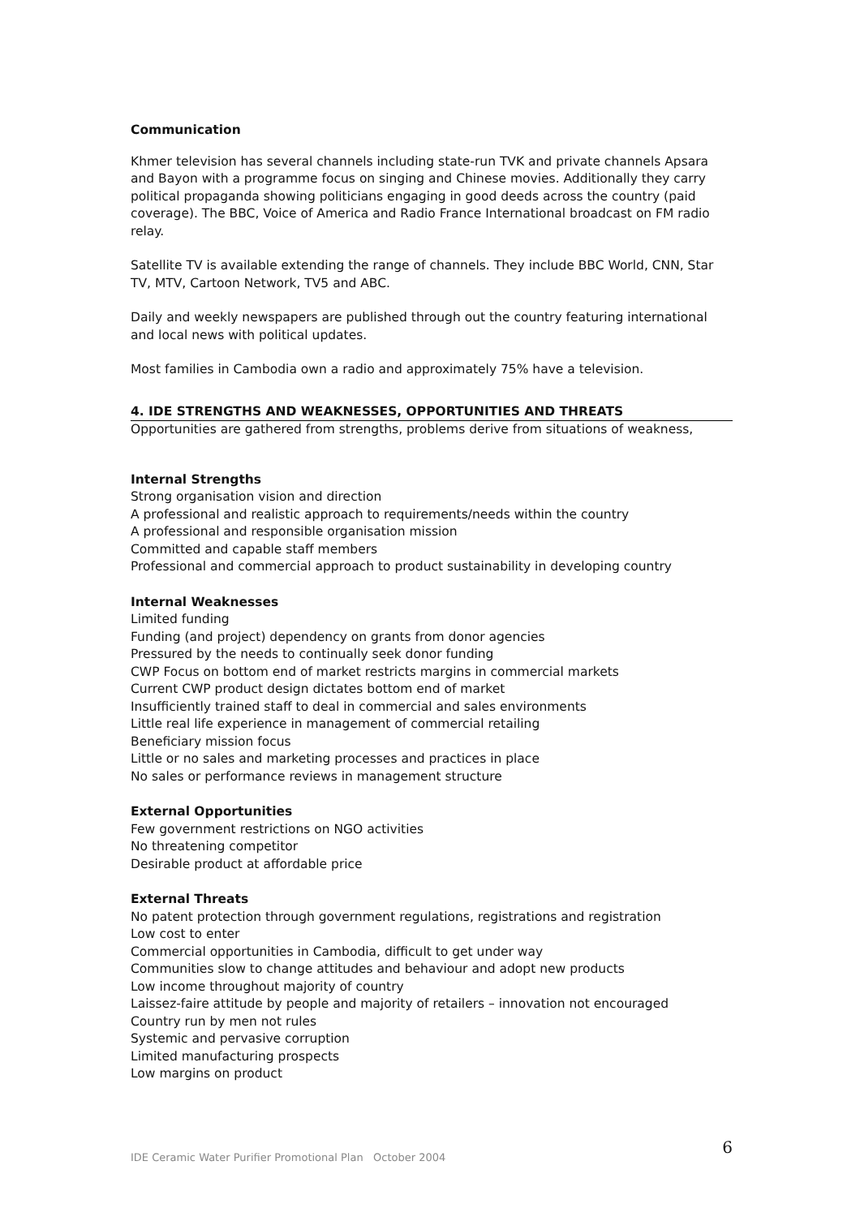Communication
Khmer television has several channels including state-run TVK and private channels Apsara and Bayon with a programme focus on singing and Chinese movies. Additionally they carry political propaganda showing politicians engaging in good deeds across the country (paid coverage). The BBC, Voice of America and Radio France International broadcast on FM radio relay.
Satellite TV is available extending the range of channels. They include BBC World, CNN, Star TV, MTV, Cartoon Network, TV5 and ABC.
Daily and weekly newspapers are published through out the country featuring international and local news with political updates.
Most families in Cambodia own a radio and approximately 75% have a television.
4. IDE STRENGTHS AND WEAKNESSES, OPPORTUNITIES AND THREATS
Opportunities are gathered from strengths, problems derive from situations of weakness,
Internal Strengths
Strong organisation vision and direction
A professional and realistic approach to requirements/needs within the country
A professional and responsible organisation mission
Committed and capable staff members
Professional and commercial approach to product sustainability in developing country
Internal Weaknesses
Limited funding
Funding (and project) dependency on grants from donor agencies
Pressured by the needs to continually seek donor funding
CWP Focus on bottom end of market restricts margins in commercial markets
Current CWP product design dictates bottom end of market
Insufficiently trained staff to deal in commercial and sales environments
Little real life experience in management of commercial retailing
Beneficiary mission focus
Little or no sales and marketing processes and practices in place
No sales or performance reviews in management structure
External Opportunities
Few government restrictions on NGO activities
No threatening competitor
Desirable product at affordable price
External Threats
No patent protection through government regulations, registrations and registration
Low cost to enter
Commercial opportunities in Cambodia, difficult to get under way
Communities slow to change attitudes and behaviour and adopt new products
Low income throughout majority of country
Laissez-faire attitude by people and majority of retailers – innovation not encouraged
Country run by men not rules
Systemic and pervasive corruption
Limited manufacturing prospects
Low margins on product
IDE Ceramic Water Purifier Promotional Plan October 2004 6